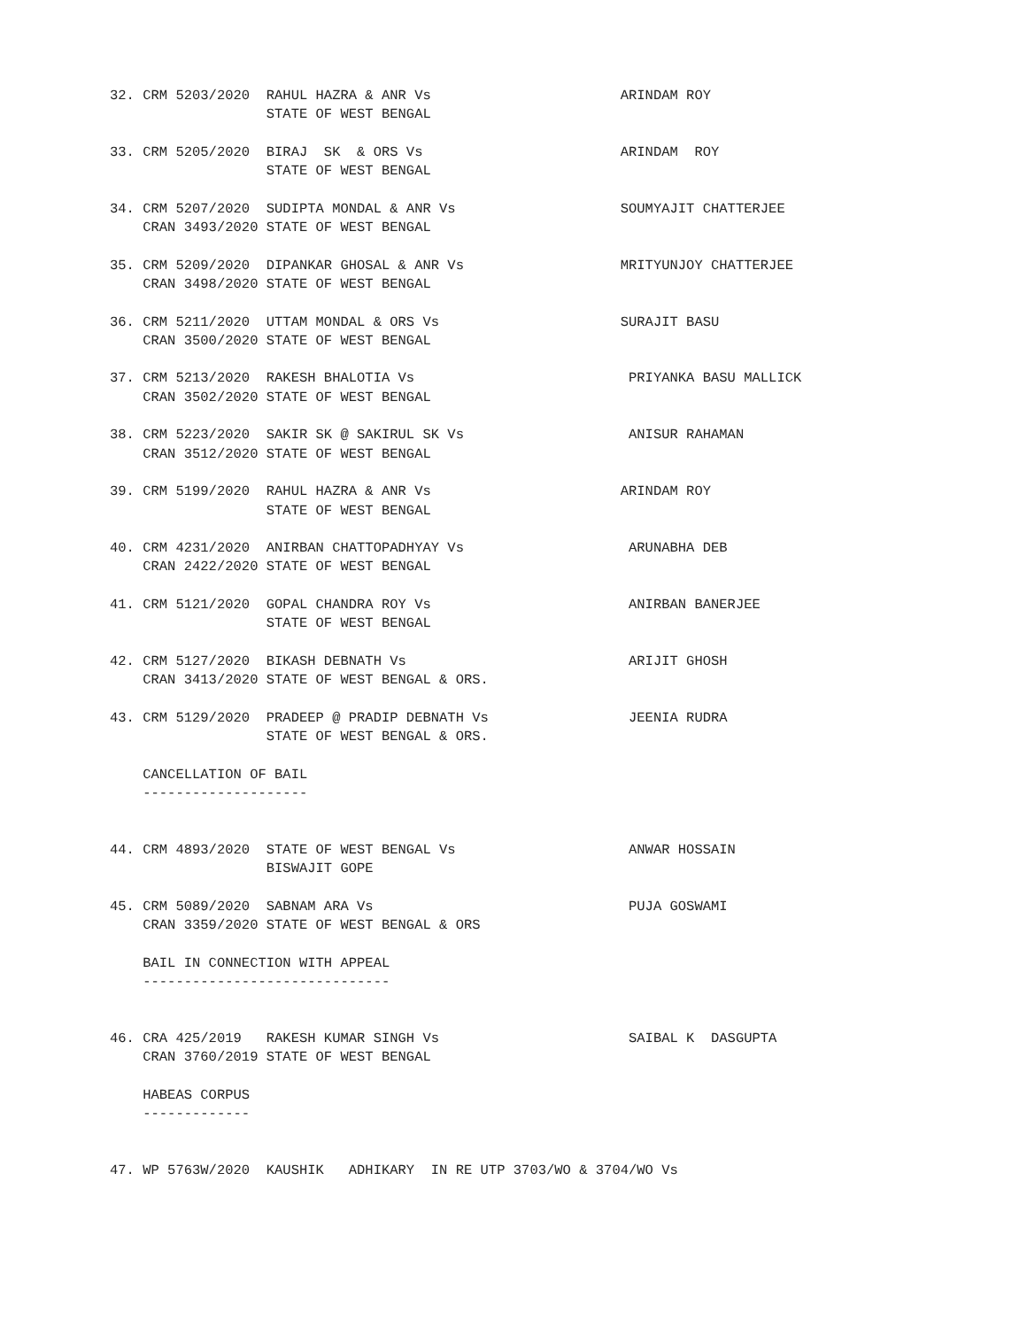32. CRM 5203/2020  RAHUL HAZRA & ANR Vs                       ARINDAM ROY
                   STATE OF WEST BENGAL

33. CRM 5205/2020  BIRAJ  SK  & ORS Vs                        ARINDAM  ROY
                   STATE OF WEST BENGAL

34. CRM 5207/2020  SUDIPTA MONDAL & ANR Vs                    SOUMYAJIT CHATTERJEE
    CRAN 3493/2020 STATE OF WEST BENGAL

35. CRM 5209/2020  DIPANKAR GHOSAL & ANR Vs                   MRITYUNJOY CHATTERJEE
    CRAN 3498/2020 STATE OF WEST BENGAL

36. CRM 5211/2020  UTTAM MONDAL & ORS Vs                      SURAJIT BASU
    CRAN 3500/2020 STATE OF WEST BENGAL

37. CRM 5213/2020  RAKESH BHALOTIA Vs                          PRIYANKA BASU MALLICK
    CRAN 3502/2020 STATE OF WEST BENGAL

38. CRM 5223/2020  SAKIR SK @ SAKIRUL SK Vs                    ANISUR RAHAMAN
    CRAN 3512/2020 STATE OF WEST BENGAL

39. CRM 5199/2020  RAHUL HAZRA & ANR Vs                       ARINDAM ROY
                   STATE OF WEST BENGAL

40. CRM 4231/2020  ANIRBAN CHATTOPADHYAY Vs                    ARUNABHA DEB
    CRAN 2422/2020 STATE OF WEST BENGAL

41. CRM 5121/2020  GOPAL CHANDRA ROY Vs                        ANIRBAN BANERJEE
                   STATE OF WEST BENGAL

42. CRM 5127/2020  BIKASH DEBNATH Vs                           ARIJIT GHOSH
    CRAN 3413/2020 STATE OF WEST BENGAL & ORS.

43. CRM 5129/2020  PRADEEP @ PRADIP DEBNATH Vs                 JEENIA RUDRA
                   STATE OF WEST BENGAL & ORS.

    CANCELLATION OF BAIL
    --------------------


44. CRM 4893/2020  STATE OF WEST BENGAL Vs                     ANWAR HOSSAIN
                   BISWAJIT GOPE

45. CRM 5089/2020  SABNAM ARA Vs                               PUJA GOSWAMI
    CRAN 3359/2020 STATE OF WEST BENGAL & ORS

    BAIL IN CONNECTION WITH APPEAL
    ------------------------------


46. CRA 425/2019   RAKESH KUMAR SINGH Vs                       SAIBAL K  DASGUPTA
    CRAN 3760/2019 STATE OF WEST BENGAL

    HABEAS CORPUS
    -------------


47. WP 5763W/2020  KAUSHIK   ADHIKARY  IN RE UTP 3703/WO & 3704/WO Vs